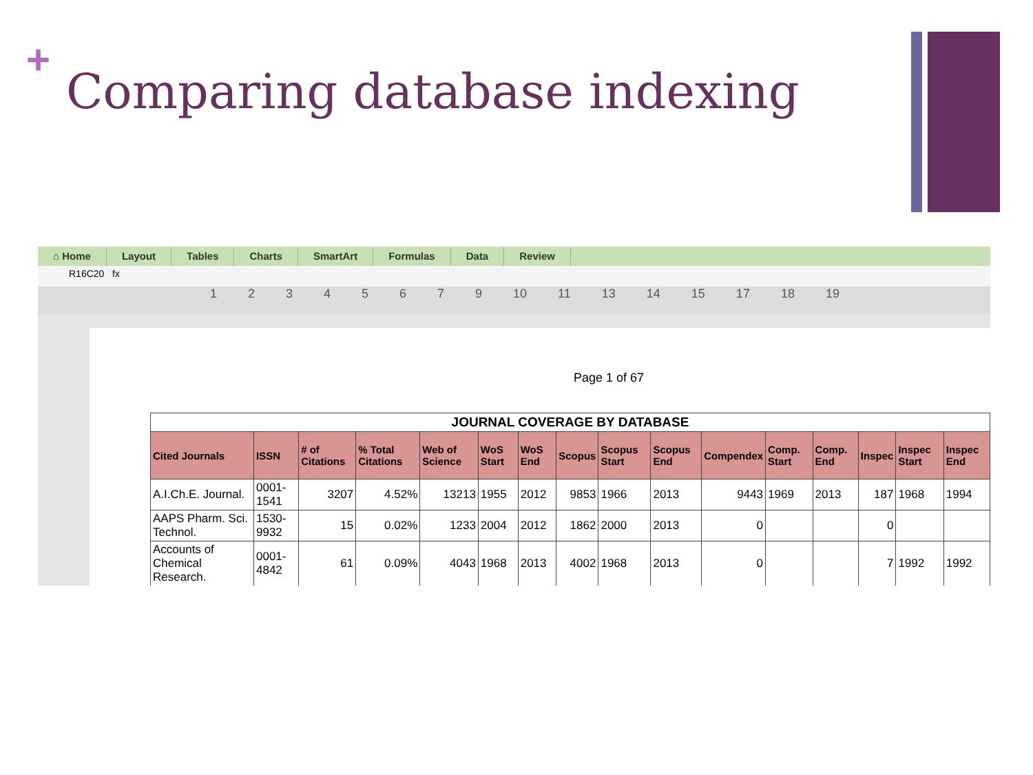+
Comparing database indexing
⌂ Home Layout Tables Charts SmartArt Formulas Data Review
R16C20 fx
1 2 3 4 5 6 7 9 10 11 13 14 15 17 18 19
Page 1 of 67
| JOURNAL COVERAGE BY DATABASE | | | | | | | | | | | | | | | |
| Cited Journals | ISSN | # of Citations | % Total Citations | Web of Science | WoS Start | WoS End | Scopus | Scopus Start | Scopus End | Compendex | Comp. Start | Comp. End | Inspec | Inspec Start | Inspec End |
| A.I.Ch.E. Journal. | 0001-1541 | 3207 | 4.52% | 13213 | 1955 | 2012 | 9853 | 1966 | 2013 | 9443 | 1969 | 2013 | 187 | 1968 | 1994 |
| AAPS Pharm. Sci. Technol. | 1530-9932 | 15 | 0.02% | 1233 | 2004 | 2012 | 1862 | 2000 | 2013 | 0 | | | 0 | | |
| Accounts of Chemical Research. | 0001-4842 | 61 | 0.09% | 4043 | 1968 | 2013 | 4002 | 1968 | 2013 | 0 | | | 7 | 1992 | 1992 |